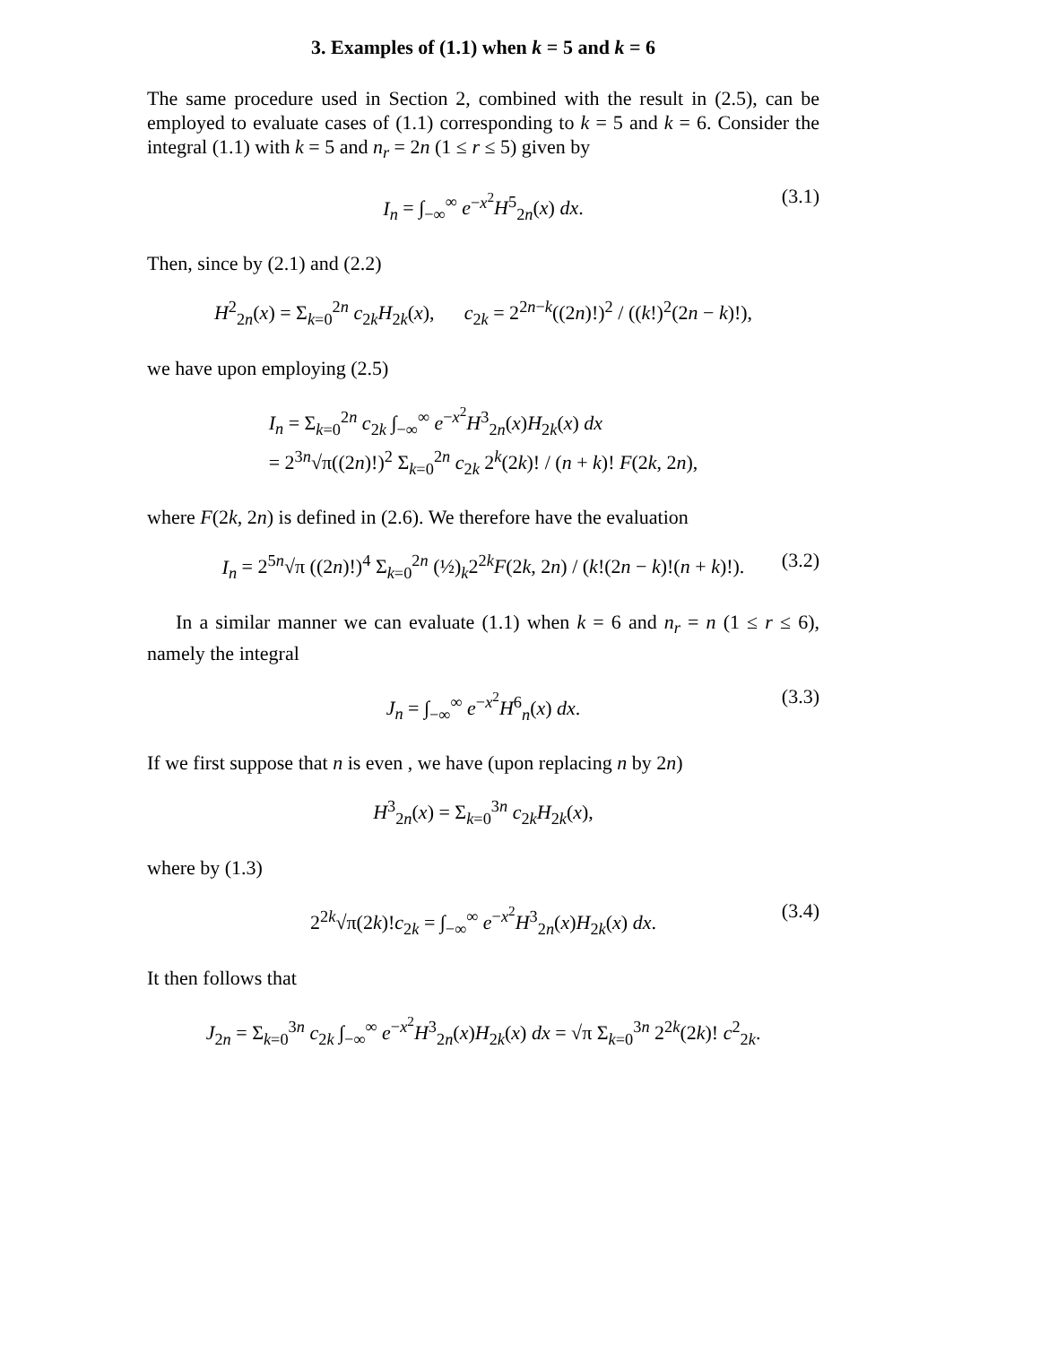3. Examples of (1.1) when k = 5 and k = 6
The same procedure used in Section 2, combined with the result in (2.5), can be employed to evaluate cases of (1.1) corresponding to k = 5 and k = 6. Consider the integral (1.1) with k = 5 and n<sub>r</sub> = 2n (1 ≤ r ≤ 5) given by
I<sub>n</sub> = ∫<sub>−∞</sub><sup>∞</sup> e<sup>−x<sup>2</sup></sup>H<sup>5</sup><sub>2n</sub>(x) dx. (3.1)
Then, since by (2.1) and (2.2)
H<sup>2</sup><sub>2n</sub>(x) = Σ<sub>k=0</sub><sup>2n</sup> c<sub>2k</sub>H<sub>2k</sub>(x), c<sub>2k</sub> = 2<sup>2n−k</sup>((2n)!)<sup>2</sup> / ((k!)<sup>2</sup>(2n − k)!),
we have upon employing (2.5)
I<sub>n</sub> = Σ<sub>k=0</sub><sup>2n</sup> c<sub>2k</sub> ∫<sub>−∞</sub><sup>∞</sup> e<sup>−x<sup>2</sup></sup>H<sup>3</sup><sub>2n</sub>(x)H<sub>2k</sub>(x) dx
= 2<sup>3n</sup>√π((2n)!)<sup>2</sup> Σ<sub>k=0</sub><sup>2n</sup> c<sub>2k</sub> 2<sup>k</sup>(2k)! / (n + k)! F(2k, 2n),
where F(2k, 2n) is defined in (2.6). We therefore have the evaluation
I<sub>n</sub> = 2<sup>5n</sup>√π ((2n)!)<sup>4</sup> Σ<sub>k=0</sub><sup>2n</sup> (½)<sub>k</sub>2<sup>2k</sup>F(2k, 2n) / (k!(2n − k)!(n + k)!). (3.2)
In a similar manner we can evaluate (1.1) when k = 6 and n<sub>r</sub> = n (1 ≤ r ≤ 6), namely the integral
J<sub>n</sub> = ∫<sub>−∞</sub><sup>∞</sup> e<sup>−x<sup>2</sup></sup>H<sup>6</sup><sub>n</sub>(x) dx. (3.3)
If we first suppose that n is even , we have (upon replacing n by 2n)
H<sup>3</sup><sub>2n</sub>(x) = Σ<sub>k=0</sub><sup>3n</sup> c<sub>2k</sub>H<sub>2k</sub>(x),
where by (1.3)
2<sup>2k</sup>√π(2k)!c<sub>2k</sub> = ∫<sub>−∞</sub><sup>∞</sup> e<sup>−x<sup>2</sup></sup>H<sup>3</sup><sub>2n</sub>(x)H<sub>2k</sub>(x) dx. (3.4)
It then follows that
J<sub>2n</sub> = Σ<sub>k=0</sub><sup>3n</sup> c<sub>2k</sub> ∫<sub>−∞</sub><sup>∞</sup> e<sup>−x<sup>2</sup></sup>H<sup>3</sup><sub>2n</sub>(x)H<sub>2k</sub>(x) dx = √π Σ<sub>k=0</sub><sup>3n</sup> 2<sup>2k</sup>(2k)! c<sup>2</sup><sub>2k</sub>.